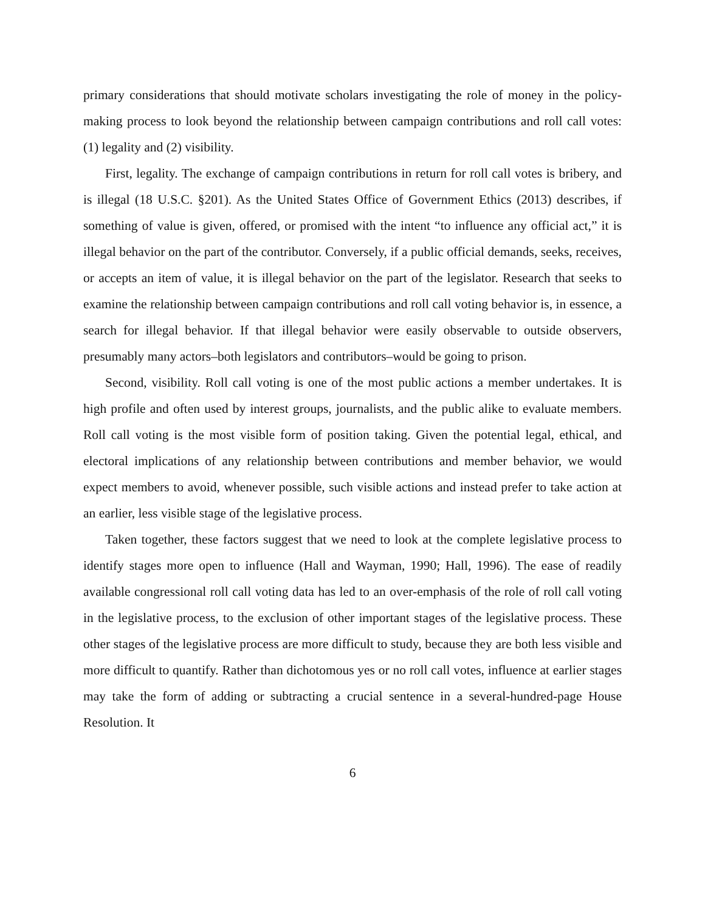primary considerations that should motivate scholars investigating the role of money in the policy-making process to look beyond the relationship between campaign contributions and roll call votes: (1) legality and (2) visibility.
First, legality. The exchange of campaign contributions in return for roll call votes is bribery, and is illegal (18 U.S.C. §201). As the United States Office of Government Ethics (2013) describes, if something of value is given, offered, or promised with the intent “to influence any official act,” it is illegal behavior on the part of the contributor. Conversely, if a public official demands, seeks, receives, or accepts an item of value, it is illegal behavior on the part of the legislator. Research that seeks to examine the relationship between campaign contributions and roll call voting behavior is, in essence, a search for illegal behavior. If that illegal behavior were easily observable to outside observers, presumably many actors–both legislators and contributors–would be going to prison.
Second, visibility. Roll call voting is one of the most public actions a member undertakes. It is high profile and often used by interest groups, journalists, and the public alike to evaluate members. Roll call voting is the most visible form of position taking. Given the potential legal, ethical, and electoral implications of any relationship between contributions and member behavior, we would expect members to avoid, whenever possible, such visible actions and instead prefer to take action at an earlier, less visible stage of the legislative process.
Taken together, these factors suggest that we need to look at the complete legislative process to identify stages more open to influence (Hall and Wayman, 1990; Hall, 1996). The ease of readily available congressional roll call voting data has led to an over-emphasis of the role of roll call voting in the legislative process, to the exclusion of other important stages of the legislative process. These other stages of the legislative process are more difficult to study, because they are both less visible and more difficult to quantify. Rather than dichotomous yes or no roll call votes, influence at earlier stages may take the form of adding or subtracting a crucial sentence in a several-hundred-page House Resolution. It
6